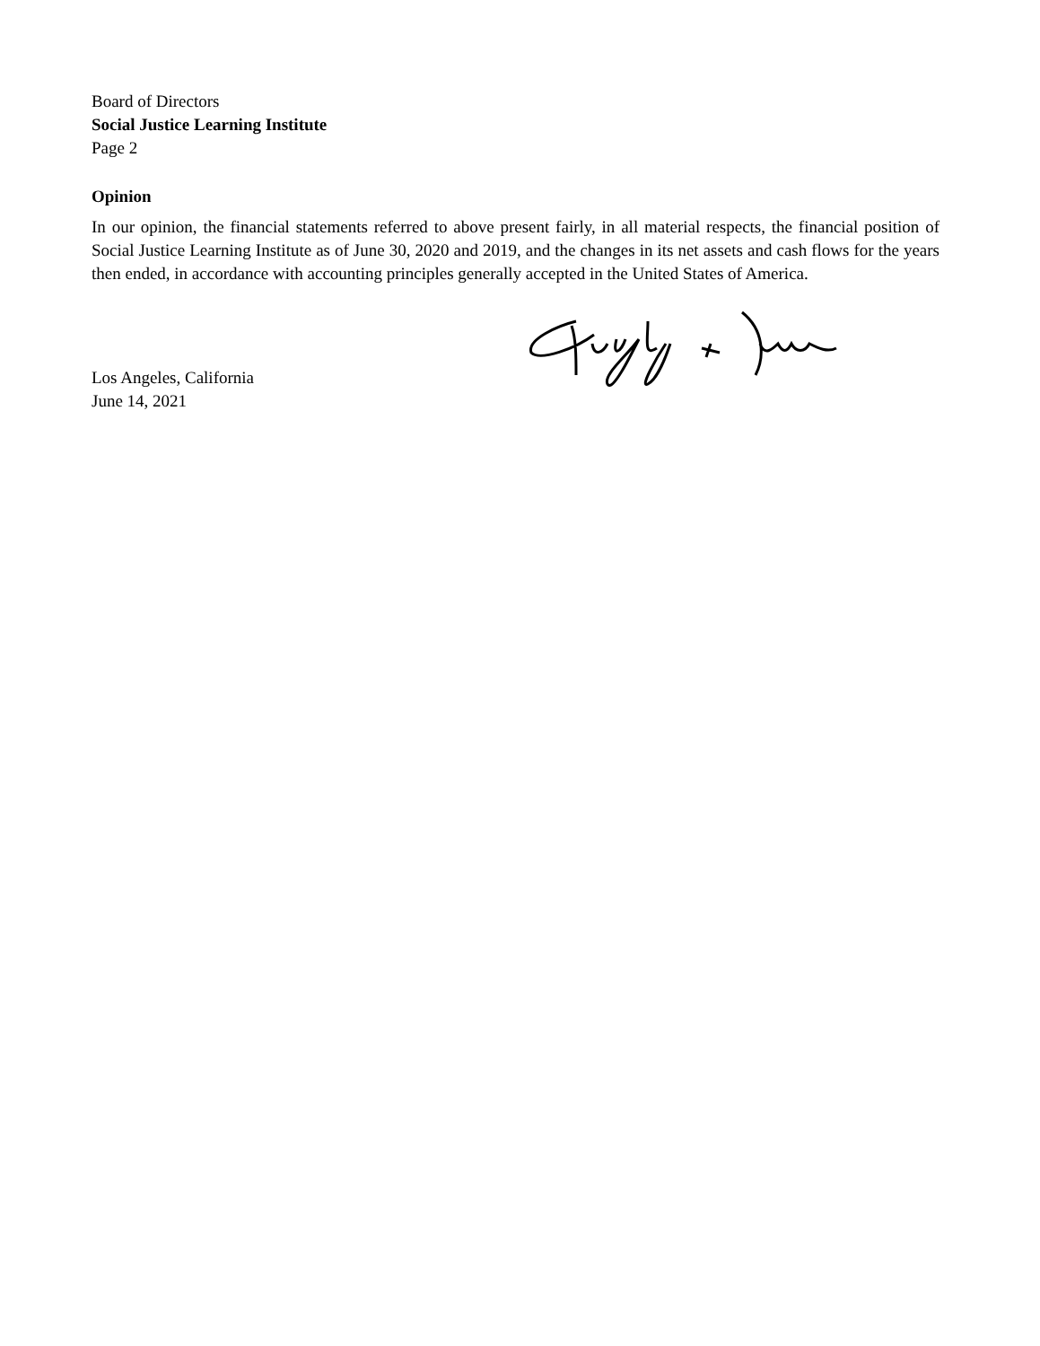Board of Directors
Social Justice Learning Institute
Page 2
Opinion
In our opinion, the financial statements referred to above present fairly, in all material respects, the financial position of Social Justice Learning Institute as of June 30, 2020 and 2019, and the changes in its net assets and cash flows for the years then ended, in accordance with accounting principles generally accepted in the United States of America.
Los Angeles, California
June 14, 2021